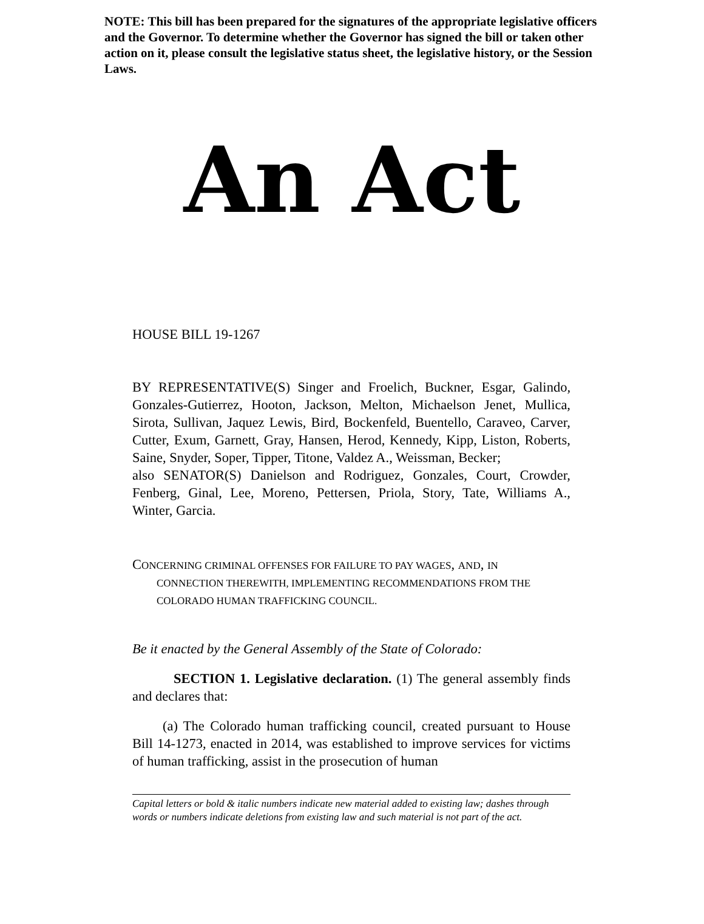NOTE: This bill has been prepared for the signatures of the appropriate legislative officers and the Governor. To determine whether the Governor has signed the bill or taken other action on it, please consult the legislative status sheet, the legislative history, or the Session Laws.
An Act
HOUSE BILL 19-1267
BY REPRESENTATIVE(S) Singer and Froelich, Buckner, Esgar, Galindo, Gonzales-Gutierrez, Hooton, Jackson, Melton, Michaelson Jenet, Mullica, Sirota, Sullivan, Jaquez Lewis, Bird, Bockenfeld, Buentello, Caraveo, Carver, Cutter, Exum, Garnett, Gray, Hansen, Herod, Kennedy, Kipp, Liston, Roberts, Saine, Snyder, Soper, Tipper, Titone, Valdez A., Weissman, Becker;
also SENATOR(S) Danielson and Rodriguez, Gonzales, Court, Crowder, Fenberg, Ginal, Lee, Moreno, Pettersen, Priola, Story, Tate, Williams A., Winter, Garcia.
CONCERNING CRIMINAL OFFENSES FOR FAILURE TO PAY WAGES, AND, IN
CONNECTION THEREWITH, IMPLEMENTING RECOMMENDATIONS FROM THE COLORADO HUMAN TRAFFICKING COUNCIL.
Be it enacted by the General Assembly of the State of Colorado:
SECTION 1. Legislative declaration. (1) The general assembly finds and declares that:
(a) The Colorado human trafficking council, created pursuant to House Bill 14-1273, enacted in 2014, was established to improve services for victims of human trafficking, assist in the prosecution of human
Capital letters or bold & italic numbers indicate new material added to existing law; dashes through words or numbers indicate deletions from existing law and such material is not part of the act.